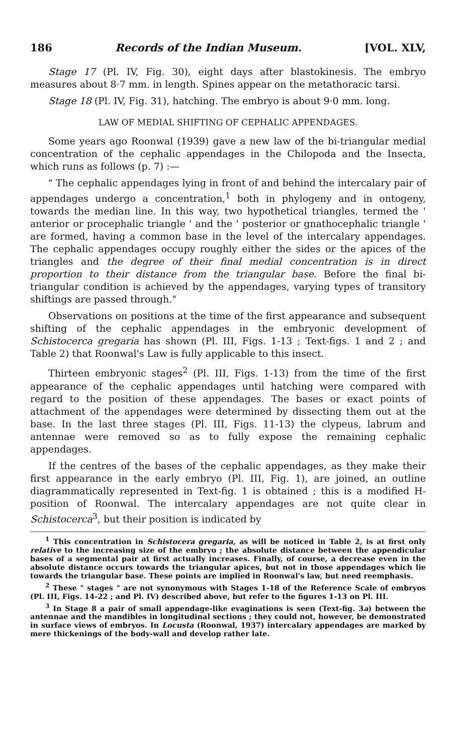186 Records of the Indian Museum. [VOL. XLV,
Stage 17 (Pl. IV, Fig. 30), eight days after blastokinesis. The embryo measures about 8·7 mm. in length. Spines appear on the metathoracic tarsi.
Stage 18 (Pl. IV, Fig. 31), hatching. The embryo is about 9·0 mm. long.
LAW OF MEDIAL SHIFTING OF CEPHALIC APPENDAGES.
Some years ago Roonwal (1939) gave a new law of the bi-triangular medial concentration of the cephalic appendages in the Chilopoda and the Insecta, which runs as follows (p. 7) :—
" The cephalic appendages lying in front of and behind the intercalary pair of appendages undergo a concentration,<sup>1</sup> both in phylogeny and in ontogeny, towards the median line. In this way, two hypothetical triangles, termed the ' anterior or procephalic triangle ' and the ' posterior or gnathocephalic triangle ' are formed, having a common base in the level of the intercalary appendages. The cephalic appendages occupy roughly either the sides or the apices of the triangles and the degree of their final medial concentration is in direct proportion to their distance from the triangular base. Before the final bi-triangular condition is achieved by the appendages, varying types of transitory shiftings are passed through."
Observations on positions at the time of the first appearance and subsequent shifting of the cephalic appendages in the embryonic development of Schistocerca gregaria has shown (Pl. III, Figs. 1-13 ; Text-figs. 1 and 2 ; and Table 2) that Roonwal's Law is fully applicable to this insect.
Thirteen embryonic stages<sup>2</sup> (Pl. III, Figs. 1-13) from the time of the first appearance of the cephalic appendages until hatching were compared with regard to the position of these appendages. The bases or exact points of attachment of the appendages were determined by dissecting them out at the base. In the last three stages (Pl. III, Figs. 11-13) the clypeus, labrum and antennae were removed so as to fully expose the remaining cephalic appendages.
If the centres of the bases of the cephalic appendages, as they make their first appearance in the early embryo (Pl. III, Fig. 1), are joined, an outline diagrammatically represented in Text-fig. 1 is obtained ; this is a modified H-position of Roonwal. The intercalary appendages are not quite clear in Schistocerca<sup>3</sup>, but their position is indicated by
<sup>1</sup> This concentration in Schistocera gregaria, as will be noticed in Table 2, is at first only relative to the increasing size of the embryo ; the absolute distance between the appendicular bases of a segmental pair at first actually increases. Finally, of course, a decrease even in the absolute distance occurs towards the triangular apices, but not in those appendages which lie towards the triangular base. These points are implied in Roonwal's law, but need reemphasis.
<sup>2</sup> These " stages " are not synonymous with Stages 1-18 of the Reference Scale of embryos (Pl. III, Figs. 14-22 ; and Pl. IV) described above, but refer to the figures 1-13 on Pl. III.
<sup>3</sup> In Stage 8 a pair of small appendage-like evaginations is seen (Text-fig. 3a) between the antennae and the mandibles in longitudinal sections ; they could not, however, be demonstrated in surface views of embryos. In Locusta (Roonwal, 1937) intercalary appendages are marked by mere thickenings of the body-wall and develop rather late.